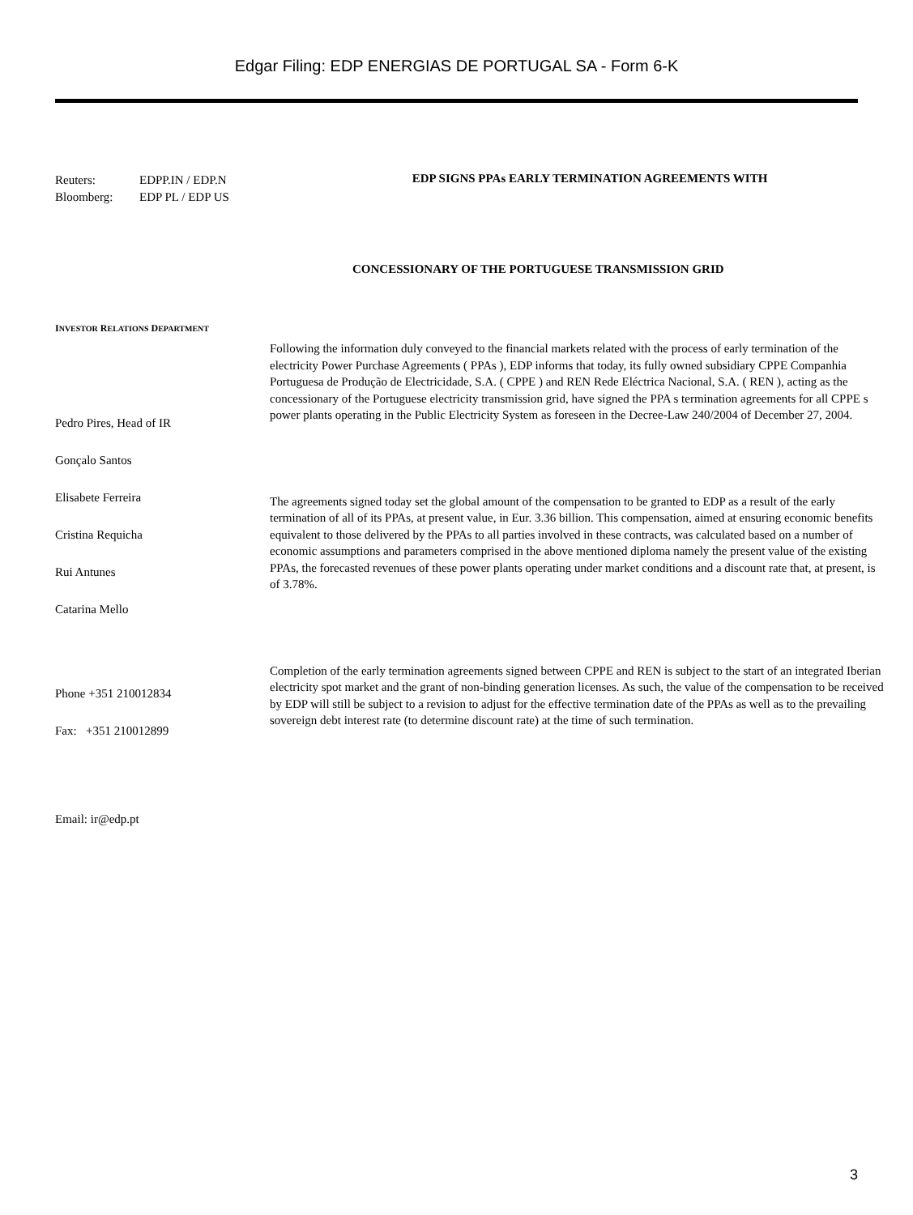Edgar Filing: EDP ENERGIAS DE PORTUGAL SA - Form 6-K
Reuters: EDPP.IN / EDP.N
Bloomberg: EDP PL / EDP US
EDP SIGNS PPAs EARLY TERMINATION AGREEMENTS WITH
CONCESSIONARY OF THE PORTUGUESE TRANSMISSION GRID
INVESTOR RELATIONS DEPARTMENT
Pedro Pires, Head of IR
Gonçalo Santos
Elisabete Ferreira
Cristina Requicha
Rui Antunes
Catarina Mello
Phone +351 210012834
Fax: +351 210012899
Email: ir@edp.pt
Following the information duly conveyed to the financial markets related with the process of early termination of the electricity Power Purchase Agreements ( PPAs ), EDP informs that today, its fully owned subsidiary CPPE Companhia Portuguesa de Produção de Electricidade, S.A. ( CPPE ) and REN Rede Eléctrica Nacional, S.A. ( REN ), acting as the concessionary of the Portuguese electricity transmission grid, have signed the PPA s termination agreements for all CPPE s power plants operating in the Public Electricity System as foreseen in the Decree-Law 240/2004 of December 27, 2004.
The agreements signed today set the global amount of the compensation to be granted to EDP as a result of the early termination of all of its PPAs, at present value, in Eur. 3.36 billion. This compensation, aimed at ensuring economic benefits equivalent to those delivered by the PPAs to all parties involved in these contracts, was calculated based on a number of economic assumptions and parameters comprised in the above mentioned diploma namely the present value of the existing PPAs, the forecasted revenues of these power plants operating under market conditions and a discount rate that, at present, is of 3.78%.
Completion of the early termination agreements signed between CPPE and REN is subject to the start of an integrated Iberian electricity spot market and the grant of non-binding generation licenses. As such, the value of the compensation to be received by EDP will still be subject to a revision to adjust for the effective termination date of the PPAs as well as to the prevailing sovereign debt interest rate (to determine discount rate) at the time of such termination.
3